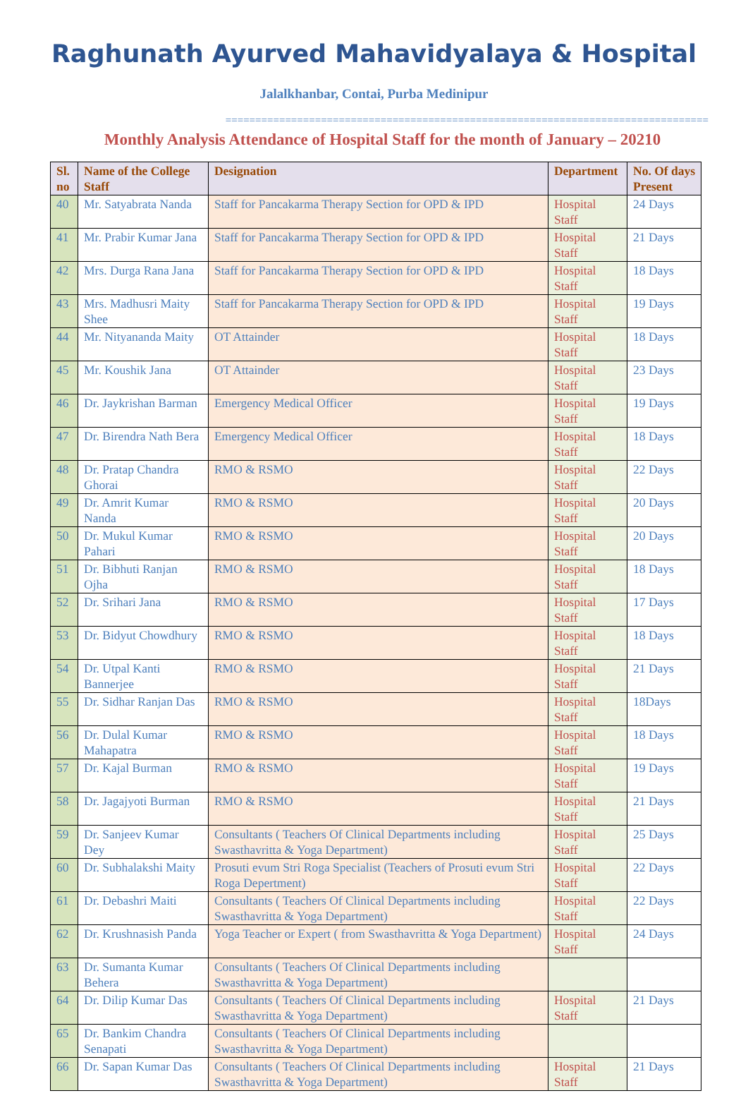Raghunath Ayurved Mahavidyalaya & Hospital
Jalalkhanbar, Contai, Purba Medinipur
=================================================================================
Monthly Analysis Attendance of Hospital Staff for the month of January – 20210
| Sl. no | Name of the College Staff | Designation | Department | No. Of days Present |
| --- | --- | --- | --- | --- |
| 40 | Mr. Satyabrata Nanda | Staff for Pancakarma Therapy Section for OPD & IPD | Hospital Staff | 24 Days |
| 41 | Mr. Prabir Kumar Jana | Staff for Pancakarma Therapy Section for OPD & IPD | Hospital Staff | 21 Days |
| 42 | Mrs. Durga Rana Jana | Staff for Pancakarma Therapy Section for OPD & IPD | Hospital Staff | 18 Days |
| 43 | Mrs. Madhusri Maity Shee | Staff for Pancakarma Therapy Section for OPD & IPD | Hospital Staff | 19 Days |
| 44 | Mr. Nityananda Maity | OT Attainder | Hospital Staff | 18 Days |
| 45 | Mr. Koushik Jana | OT Attainder | Hospital Staff | 23 Days |
| 46 | Dr. Jaykrishan Barman | Emergency Medical Officer | Hospital Staff | 19 Days |
| 47 | Dr. Birendra Nath Bera | Emergency Medical Officer | Hospital Staff | 18 Days |
| 48 | Dr. Pratap Chandra Ghorai | RMO & RSMO | Hospital Staff | 22 Days |
| 49 | Dr. Amrit Kumar Nanda | RMO & RSMO | Hospital Staff | 20 Days |
| 50 | Dr. Mukul Kumar Pahari | RMO & RSMO | Hospital Staff | 20 Days |
| 51 | Dr. Bibhuti Ranjan Ojha | RMO & RSMO | Hospital Staff | 18 Days |
| 52 | Dr. Srihari Jana | RMO & RSMO | Hospital Staff | 17 Days |
| 53 | Dr. Bidyut Chowdhury | RMO & RSMO | Hospital Staff | 18 Days |
| 54 | Dr. Utpal Kanti Bannerjee | RMO & RSMO | Hospital Staff | 21 Days |
| 55 | Dr. Sidhar Ranjan Das | RMO & RSMO | Hospital Staff | 18Days |
| 56 | Dr. Dulal Kumar Mahapatra | RMO & RSMO | Hospital Staff | 18 Days |
| 57 | Dr. Kajal Burman | RMO & RSMO | Hospital Staff | 19 Days |
| 58 | Dr. Jagajyoti Burman | RMO & RSMO | Hospital Staff | 21 Days |
| 59 | Dr. Sanjeev Kumar Dey | Consultants ( Teachers Of Clinical Departments including Swasthavritta & Yoga Department) | Hospital Staff | 25 Days |
| 60 | Dr. Subhalakshi Maity | Prosuti evum Stri Roga Specialist (Teachers of Prosuti evum Stri Roga Depertment) | Hospital Staff | 22 Days |
| 61 | Dr. Debashri Maiti | Consultants ( Teachers Of Clinical Departments including Swasthavritta & Yoga Department) | Hospital Staff | 22 Days |
| 62 | Dr. Krushnasish Panda | Yoga Teacher or Expert ( from Swasthavritta & Yoga Department) | Hospital Staff | 24 Days |
| 63 | Dr. Sumanta Kumar Behera | Consultants ( Teachers Of Clinical Departments including Swasthavritta & Yoga Department) | | |
| 64 | Dr. Dilip Kumar Das | Consultants ( Teachers Of Clinical Departments including Swasthavritta & Yoga Department) | Hospital Staff | 21 Days |
| 65 | Dr. Bankim Chandra Senapati | Consultants ( Teachers Of Clinical Departments including Swasthavritta & Yoga Department) | | |
| 66 | Dr. Sapan Kumar Das | Consultants ( Teachers Of Clinical Departments including Swasthavritta & Yoga Department) | Hospital Staff | 21 Days |